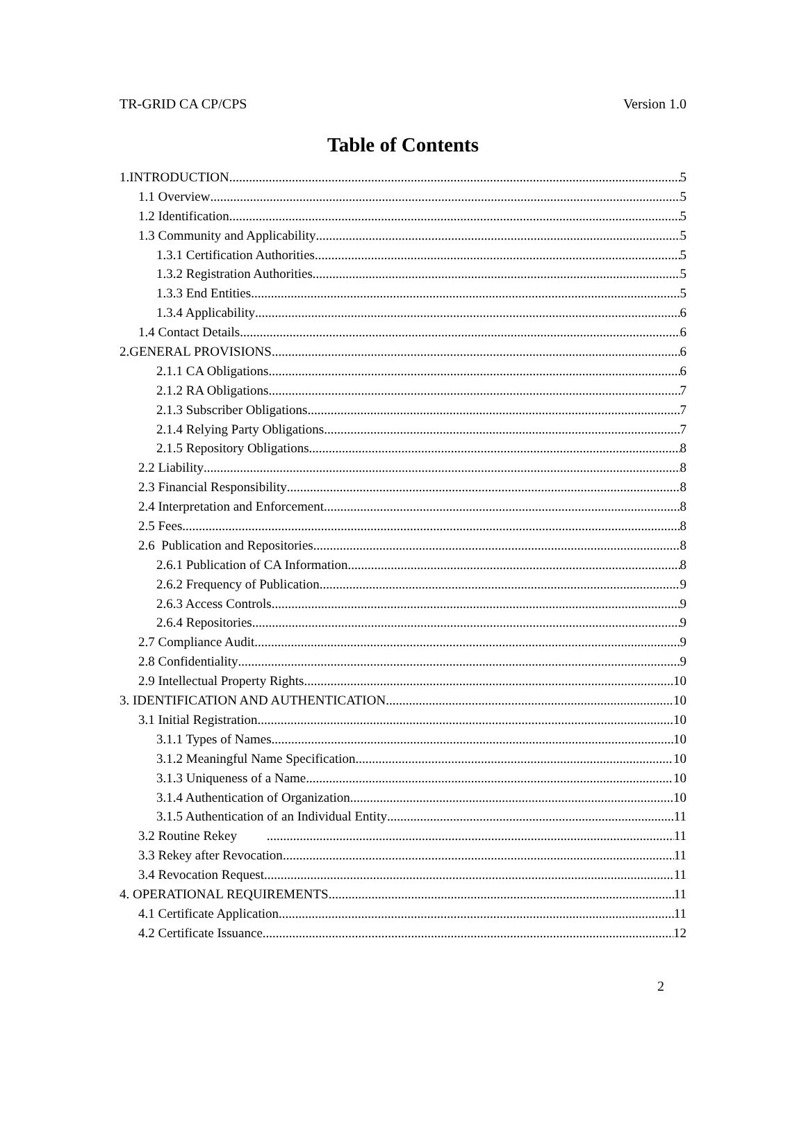TR-GRID CA CP/CPS Version 1.0
Table of Contents
1.INTRODUCTION 5
1.1 Overview 5
1.2 Identification 5
1.3 Community and Applicability 5
1.3.1 Certification Authorities 5
1.3.2 Registration Authorities 5
1.3.3 End Entities 5
1.3.4 Applicability 6
1.4 Contact Details 6
2.GENERAL PROVISIONS 6
2.1.1 CA Obligations 6
2.1.2 RA Obligations 7
2.1.3 Subscriber Obligations 7
2.1.4 Relying Party Obligations 7
2.1.5 Repository Obligations 8
2.2 Liability 8
2.3 Financial Responsibility 8
2.4 Interpretation and Enforcement 8
2.5 Fees 8
2.6 Publication and Repositories 8
2.6.1 Publication of CA Information 8
2.6.2 Frequency of Publication 9
2.6.3 Access Controls 9
2.6.4 Repositories 9
2.7 Compliance Audit 9
2.8 Confidentiality 9
2.9 Intellectual Property Rights 10
3. IDENTIFICATION AND AUTHENTICATION 10
3.1 Initial Registration 10
3.1.1 Types of Names 10
3.1.2 Meaningful Name Specification 10
3.1.3 Uniqueness of a Name 10
3.1.4 Authentication of Organization 10
3.1.5 Authentication of an Individual Entity 11
3.2 Routine Rekey 11
3.3 Rekey after Revocation 11
3.4 Revocation Request 11
4. OPERATIONAL REQUIREMENTS 11
4.1 Certificate Application 11
4.2 Certificate Issuance 12
2